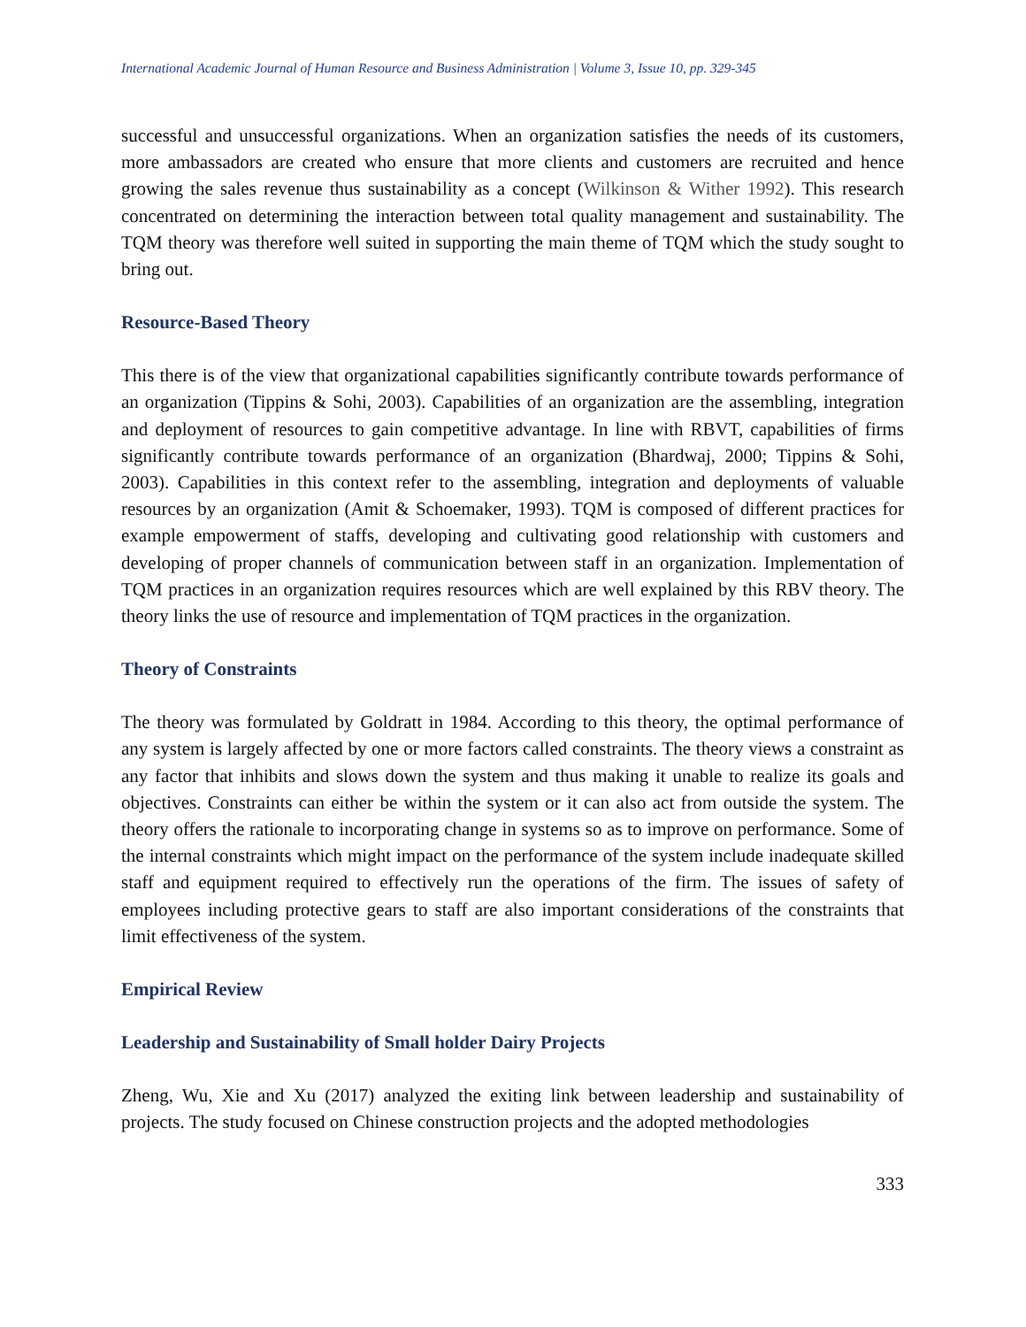International Academic Journal of Human Resource and Business Administration | Volume 3, Issue 10, pp. 329-345
successful and unsuccessful organizations. When an organization satisfies the needs of its customers, more ambassadors are created who ensure that more clients and customers are recruited and hence growing the sales revenue thus sustainability as a concept (Wilkinson & Wither 1992). This research concentrated on determining the interaction between total quality management and sustainability. The TQM theory was therefore well suited in supporting the main theme of TQM which the study sought to bring out.
Resource-Based Theory
This there is of the view that organizational capabilities significantly contribute towards performance of an organization (Tippins & Sohi, 2003). Capabilities of an organization are the assembling, integration and deployment of resources to gain competitive advantage. In line with RBVT, capabilities of firms significantly contribute towards performance of an organization (Bhardwaj, 2000; Tippins & Sohi, 2003). Capabilities in this context refer to the assembling, integration and deployments of valuable resources by an organization (Amit & Schoemaker, 1993). TQM is composed of different practices for example empowerment of staffs, developing and cultivating good relationship with customers and developing of proper channels of communication between staff in an organization. Implementation of TQM practices in an organization requires resources which are well explained by this RBV theory. The theory links the use of resource and implementation of TQM practices in the organization.
Theory of Constraints
The theory was formulated by Goldratt in 1984. According to this theory, the optimal performance of any system is largely affected by one or more factors called constraints. The theory views a constraint as any factor that inhibits and slows down the system and thus making it unable to realize its goals and objectives. Constraints can either be within the system or it can also act from outside the system. The theory offers the rationale to incorporating change in systems so as to improve on performance. Some of the internal constraints which might impact on the performance of the system include inadequate skilled staff and equipment required to effectively run the operations of the firm. The issues of safety of employees including protective gears to staff are also important considerations of the constraints that limit effectiveness of the system.
Empirical Review
Leadership and Sustainability of Small holder Dairy Projects
Zheng, Wu, Xie and Xu (2017) analyzed the exiting link between leadership and sustainability of projects. The study focused on Chinese construction projects and the adopted methodologies
333